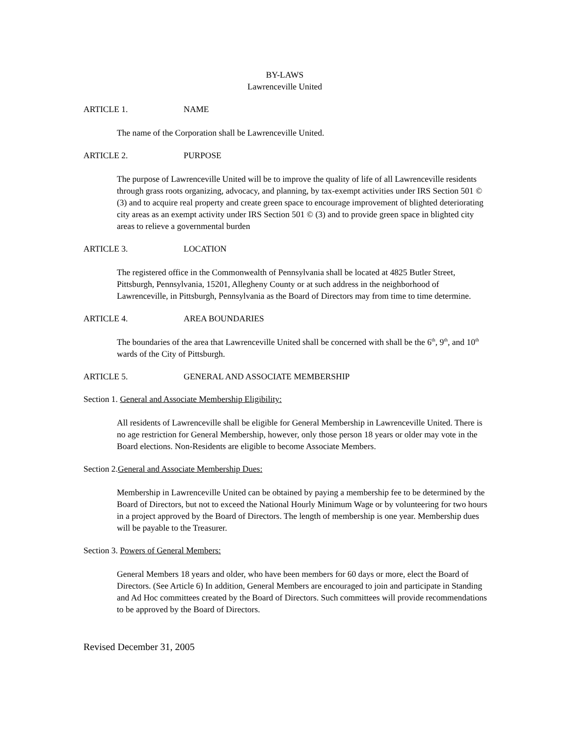BY-LAWS
Lawrenceville United
ARTICLE 1. NAME
The name of the Corporation shall be Lawrenceville United.
ARTICLE 2. PURPOSE
The purpose of Lawrenceville United will be to improve the quality of life of all Lawrenceville residents through grass roots organizing, advocacy, and planning, by tax-exempt activities under IRS Section 501 © (3) and to acquire real property and create green space to encourage improvement of blighted deteriorating city areas as an exempt activity under IRS Section 501 © (3) and to provide green space in blighted city areas to relieve a governmental burden
ARTICLE 3. LOCATION
The registered office in the Commonwealth of Pennsylvania shall be located at 4825 Butler Street, Pittsburgh, Pennsylvania, 15201, Allegheny County or at such address in the neighborhood of Lawrenceville, in Pittsburgh, Pennsylvania as the Board of Directors may from time to time determine.
ARTICLE 4. AREA BOUNDARIES
The boundaries of the area that Lawrenceville United shall be concerned with shall be the 6<sup>th</sup>, 9<sup>th</sup>, and 10<sup>th</sup> wards of the City of Pittsburgh.
ARTICLE 5. GENERAL AND ASSOCIATE MEMBERSHIP
Section 1. General and Associate Membership Eligibility:
All residents of Lawrenceville shall be eligible for General Membership in Lawrenceville United. There is no age restriction for General Membership, however, only those person 18 years or older may vote in the Board elections. Non-Residents are eligible to become Associate Members.
Section 2.General and Associate Membership Dues:
Membership in Lawrenceville United can be obtained by paying a membership fee to be determined by the Board of Directors, but not to exceed the National Hourly Minimum Wage or by volunteering for two hours in a project approved by the Board of Directors. The length of membership is one year. Membership dues will be payable to the Treasurer.
Section 3. Powers of General Members:
General Members 18 years and older, who have been members for 60 days or more, elect the Board of Directors. (See Article 6) In addition, General Members are encouraged to join and participate in Standing and Ad Hoc committees created by the Board of Directors. Such committees will provide recommendations to be approved by the Board of Directors.
Revised December 31, 2005